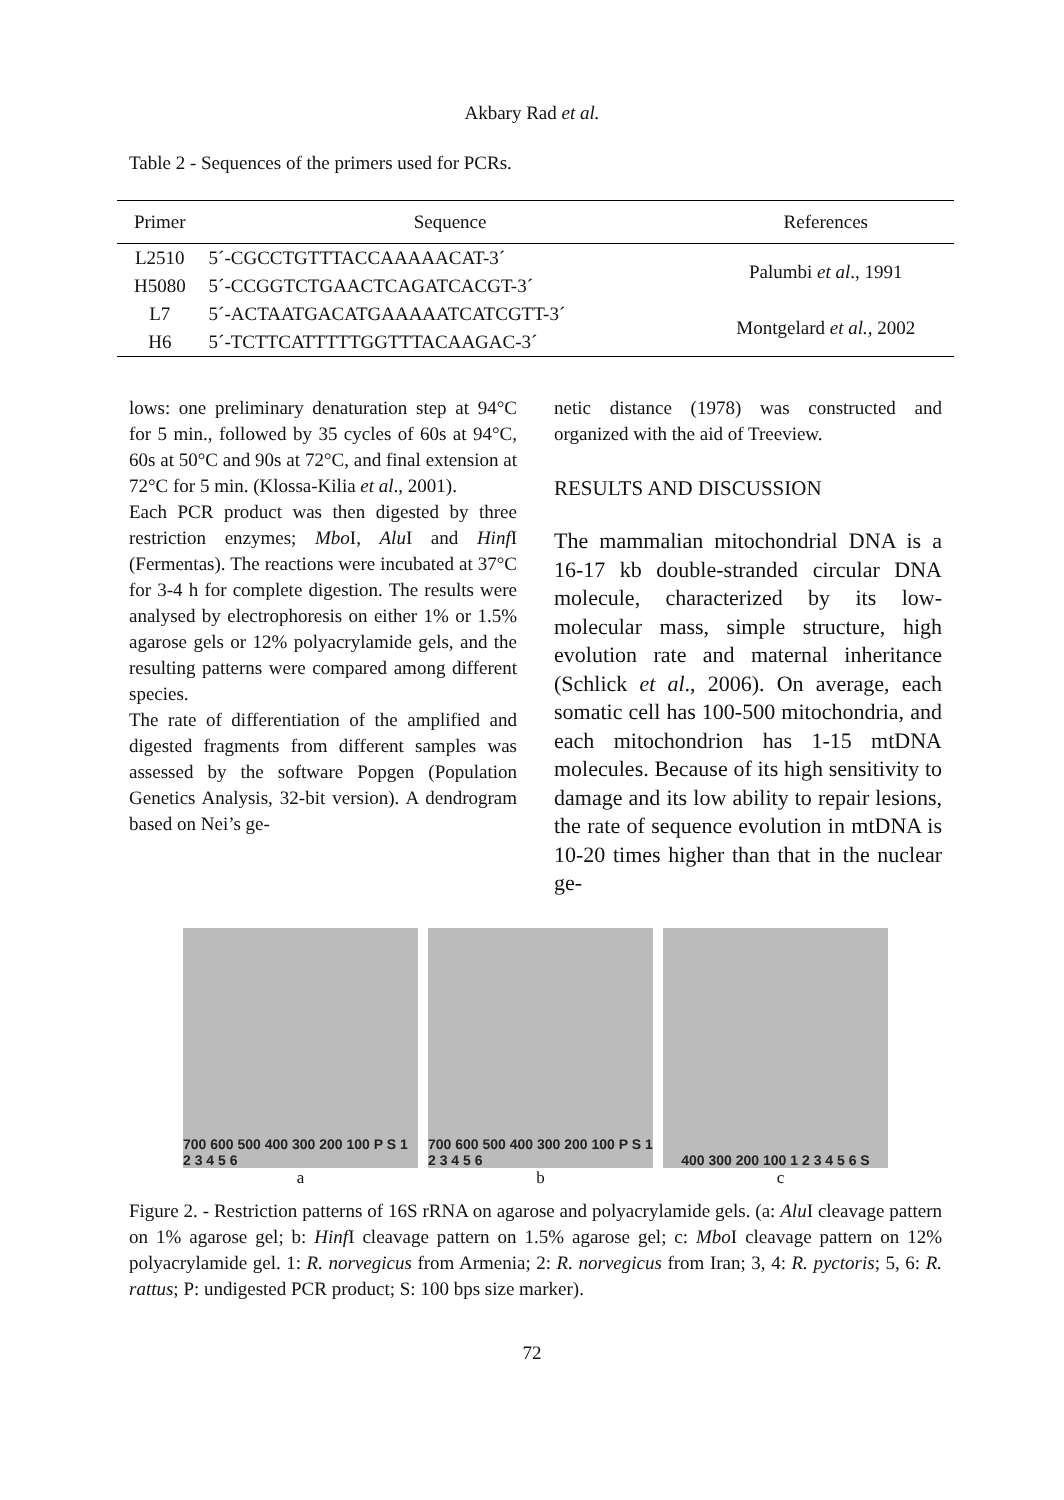Akbary Rad et al.
Table 2 - Sequences of the primers used for PCRs.
| Primer | Sequence | References |
| --- | --- | --- |
| L2510 | 5´-CGCCTGTTTACCAAAAACAT-3´ | Palumbi et al ., 1991 |
| H5080 | 5´-CCGGTCTGAACTCAGATCACGT-3´ | |
| L7 | 5´-ACTAATGACATGAAAAATCATCGTT-3´ | Montgelard et al., 2002 |
| H6 | 5´-TCTTCATTTTTGGTTTACAAGAC-3´ | |
lows: one preliminary denaturation step at 94°C for 5 min., followed by 35 cycles of 60s at 94°C, 60s at 50°C and 90s at 72°C, and final extension at 72°C for 5 min. (Klossa-Kilia et al., 2001).
Each PCR product was then digested by three restriction enzymes; Mbo I, Alu I and Hinf I (Fermentas). The reactions were incubated at 37°C for 3-4 h for complete digestion. The results were analysed by electrophoresis on either 1% or 1.5% agarose gels or 12% polyacrylamide gels, and the resulting patterns were compared among different species.
The rate of differentiation of the amplified and digested fragments from different samples was assessed by the software Popgen (Population Genetics Analysis, 32-bit version). A dendrogram based on Nei’s ge-
netic distance (1978) was constructed and organized with the aid of Treeview.
RESULTS AND DISCUSSION
The mammalian mitochondrial DNA is a 16-17 kb double-stranded circular DNA molecule, characterized by its low-molecular mass, simple structure, high evolution rate and maternal inheritance (Schlick et al., 2006). On average, each somatic cell has 100-500 mitochondria, and each mitochondrion has 1-15 mtDNA molecules. Because of its high sensitivity to damage and its low ability to repair lesions, the rate of sequence evolution in mtDNA is 10-20 times higher than that in the nuclear ge-
700 600 500 400 300 200 100 P S 1 2 3 4 5 6
700 600 500 400 300 200 100 P S 1 2 3 4 5 6
400 300 200 100 1 2 3 4 5 6 S
a b c
Figure 2. - Restriction patterns of 16S rRNA on agarose and polyacrylamide gels. (a: Alu I cleavage pattern on 1% agarose gel; b: Hinf I cleavage pattern on 1.5% agarose gel; c: Mbo I cleavage pattern on 12% polyacrylamide gel. 1: R. norvegicus from Armenia; 2: R. norvegicus from Iran; 3, 4: R. pyctoris; 5, 6: R. rattus; P: undigested PCR product; S: 100 bps size marker).
72